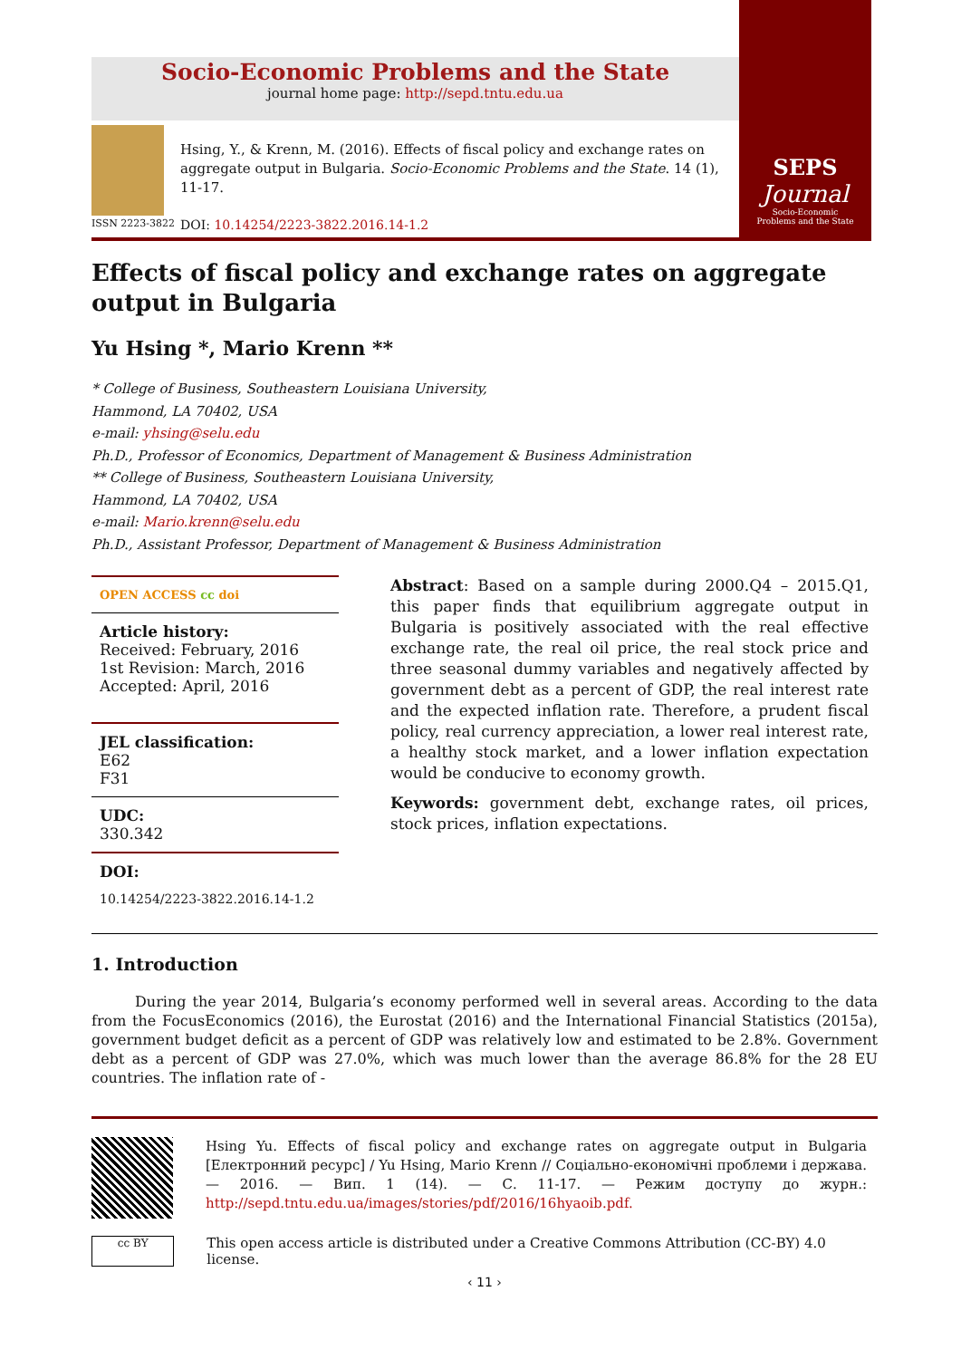Socio-Economic Problems and the State
journal home page: http://sepd.tntu.edu.ua
ISSN 2223-3822
Hsing, Y., & Krenn, M. (2016). Effects of fiscal policy and exchange rates on aggregate output in Bulgaria. Socio-Economic Problems and the State. 14 (1), 11-17.
DOI: 10.14254/2223-3822.2016.14-1.2
SEPS
Journal
Socio-Economic
Problems and the State
Effects of fiscal policy and exchange rates on aggregate output in Bulgaria
Yu Hsing *, Mario Krenn **
* College of Business, Southeastern Louisiana University,
Hammond, LA 70402, USA
e-mail: yhsing@selu.edu
Ph.D., Professor of Economics, Department of Management & Business Administration
** College of Business, Southeastern Louisiana University,
Hammond, LA 70402, USA
e-mail: Mario.krenn@selu.edu
Ph.D., Assistant Professor, Department of Management & Business Administration
OPEN ACCESS cc doi
Article history:
Received: February, 2016
1st Revision: March, 2016
Accepted: April, 2016
JEL classification:
E62
F31
UDC:
330.342
DOI:
10.14254/2223-3822.2016.14-1.2
Abstract: Based on a sample during 2000.Q4 – 2015.Q1, this paper finds that equilibrium aggregate output in Bulgaria is positively associated with the real effective exchange rate, the real oil price, the real stock price and three seasonal dummy variables and negatively affected by government debt as a percent of GDP, the real interest rate and the expected inflation rate. Therefore, a prudent fiscal policy, real currency appreciation, a lower real interest rate, a healthy stock market, and a lower inflation expectation would be conducive to economy growth.
Keywords: government debt, exchange rates, oil prices, stock prices, inflation expectations.
1. Introduction
   During the year 2014, Bulgaria’s economy performed well in several areas. According to the data from the FocusEconomics (2016), the Eurostat (2016) and the International Financial Statistics (2015a), government budget deficit as a percent of GDP was relatively low and estimated to be 2.8%. Government debt as a percent of GDP was 27.0%, which was much lower than the average 86.8% for the 28 EU countries. The inflation rate of -
Hsing Yu. Effects of fiscal policy and exchange rates on aggregate output in Bulgaria [Електронний ресурс] / Yu Hsing, Mario Krenn // Соціально-економічні проблеми і держава. — 2016. — Вип. 1 (14). — С. 11-17. — Режим доступу до журн.: http://sepd.tntu.edu.ua/images/stories/pdf/2016/16hyaoib.pdf.
cc BY
This open access article is distributed under a Creative Commons Attribution (CC-BY) 4.0 license.
‹ 11 ›